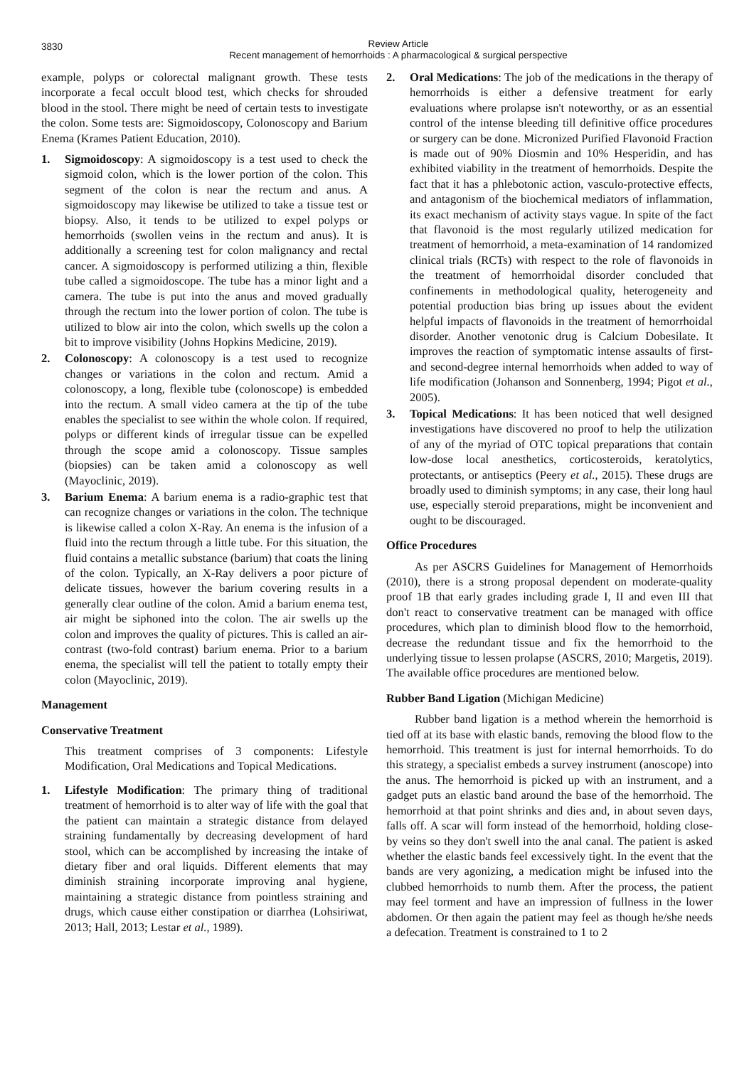3830
Review Article
Recent management of hemorrhoids : A pharmacological & surgical perspective
example, polyps or colorectal malignant growth. These tests incorporate a fecal occult blood test, which checks for shrouded blood in the stool. There might be need of certain tests to investigate the colon. Some tests are: Sigmoidoscopy, Colonoscopy and Barium Enema (Krames Patient Education, 2010).
1. Sigmoidoscopy: A sigmoidoscopy is a test used to check the sigmoid colon, which is the lower portion of the colon. This segment of the colon is near the rectum and anus. A sigmoidoscopy may likewise be utilized to take a tissue test or biopsy. Also, it tends to be utilized to expel polyps or hemorrhoids (swollen veins in the rectum and anus). It is additionally a screening test for colon malignancy and rectal cancer. A sigmoidoscopy is performed utilizing a thin, flexible tube called a sigmoidoscope. The tube has a minor light and a camera. The tube is put into the anus and moved gradually through the rectum into the lower portion of colon. The tube is utilized to blow air into the colon, which swells up the colon a bit to improve visibility (Johns Hopkins Medicine, 2019).
2. Colonoscopy: A colonoscopy is a test used to recognize changes or variations in the colon and rectum. Amid a colonoscopy, a long, flexible tube (colonoscope) is embedded into the rectum. A small video camera at the tip of the tube enables the specialist to see within the whole colon. If required, polyps or different kinds of irregular tissue can be expelled through the scope amid a colonoscopy. Tissue samples (biopsies) can be taken amid a colonoscopy as well (Mayoclinic, 2019).
3. Barium Enema: A barium enema is a radio-graphic test that can recognize changes or variations in the colon. The technique is likewise called a colon X-Ray. An enema is the infusion of a fluid into the rectum through a little tube. For this situation, the fluid contains a metallic substance (barium) that coats the lining of the colon. Typically, an X-Ray delivers a poor picture of delicate tissues, however the barium covering results in a generally clear outline of the colon. Amid a barium enema test, air might be siphoned into the colon. The air swells up the colon and improves the quality of pictures. This is called an air-contrast (two-fold contrast) barium enema. Prior to a barium enema, the specialist will tell the patient to totally empty their colon (Mayoclinic, 2019).
Management
Conservative Treatment
This treatment comprises of 3 components: Lifestyle Modification, Oral Medications and Topical Medications.
1. Lifestyle Modification: The primary thing of traditional treatment of hemorrhoid is to alter way of life with the goal that the patient can maintain a strategic distance from delayed straining fundamentally by decreasing development of hard stool, which can be accomplished by increasing the intake of dietary fiber and oral liquids. Different elements that may diminish straining incorporate improving anal hygiene, maintaining a strategic distance from pointless straining and drugs, which cause either constipation or diarrhea (Lohsiriwat, 2013; Hall, 2013; Lestar et al., 1989).
2. Oral Medications: The job of the medications in the therapy of hemorrhoids is either a defensive treatment for early evaluations where prolapse isn't noteworthy, or as an essential control of the intense bleeding till definitive office procedures or surgery can be done. Micronized Purified Flavonoid Fraction is made out of 90% Diosmin and 10% Hesperidin, and has exhibited viability in the treatment of hemorrhoids. Despite the fact that it has a phlebotonic action, vasculo-protective effects, and antagonism of the biochemical mediators of inflammation, its exact mechanism of activity stays vague. In spite of the fact that flavonoid is the most regularly utilized medication for treatment of hemorrhoid, a meta-examination of 14 randomized clinical trials (RCTs) with respect to the role of flavonoids in the treatment of hemorrhoidal disorder concluded that confinements in methodological quality, heterogeneity and potential production bias bring up issues about the evident helpful impacts of flavonoids in the treatment of hemorrhoidal disorder. Another venotonic drug is Calcium Dobesilate. It improves the reaction of symptomatic intense assaults of first-and second-degree internal hemorrhoids when added to way of life modification (Johanson and Sonnenberg, 1994; Pigot et al., 2005).
3. Topical Medications: It has been noticed that well designed investigations have discovered no proof to help the utilization of any of the myriad of OTC topical preparations that contain low-dose local anesthetics, corticosteroids, keratolytics, protectants, or antiseptics (Peery et al., 2015). These drugs are broadly used to diminish symptoms; in any case, their long haul use, especially steroid preparations, might be inconvenient and ought to be discouraged.
Office Procedures
As per ASCRS Guidelines for Management of Hemorrhoids (2010), there is a strong proposal dependent on moderate-quality proof 1B that early grades including grade I, II and even III that don't react to conservative treatment can be managed with office procedures, which plan to diminish blood flow to the hemorrhoid, decrease the redundant tissue and fix the hemorrhoid to the underlying tissue to lessen prolapse (ASCRS, 2010; Margetis, 2019). The available office procedures are mentioned below.
Rubber Band Ligation (Michigan Medicine)
Rubber band ligation is a method wherein the hemorrhoid is tied off at its base with elastic bands, removing the blood flow to the hemorrhoid. This treatment is just for internal hemorrhoids. To do this strategy, a specialist embeds a survey instrument (anoscope) into the anus. The hemorrhoid is picked up with an instrument, and a gadget puts an elastic band around the base of the hemorrhoid. The hemorrhoid at that point shrinks and dies and, in about seven days, falls off. A scar will form instead of the hemorrhoid, holding close-by veins so they don't swell into the anal canal. The patient is asked whether the elastic bands feel excessively tight. In the event that the bands are very agonizing, a medication might be infused into the clubbed hemorrhoids to numb them. After the process, the patient may feel torment and have an impression of fullness in the lower abdomen. Or then again the patient may feel as though he/she needs a defecation. Treatment is constrained to 1 to 2